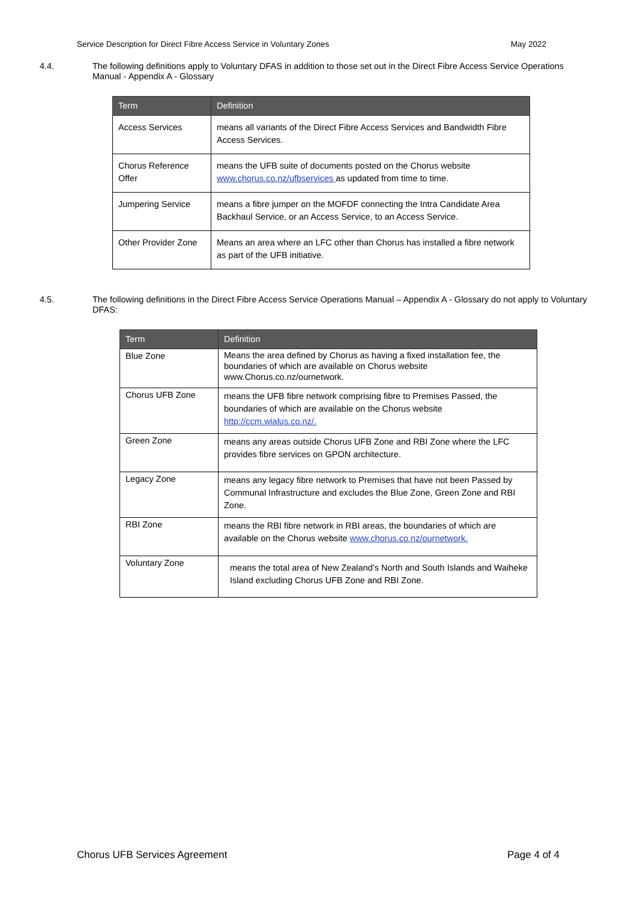Service Description for Direct Fibre Access Service in Voluntary Zones May 2022
4.4. The following definitions apply to Voluntary DFAS in addition to those set out in the Direct Fibre Access Service Operations Manual - Appendix A - Glossary
| Term | Definition |
| --- | --- |
| Access Services | means all variants of the Direct Fibre Access Services and Bandwidth Fibre Access Services. |
| Chorus Reference Offer | means the UFB suite of documents posted on the Chorus website www.chorus.co.nz/ufbservices as updated from time to time. |
| Jumpering Service | means a fibre jumper on the MOFDF connecting the Intra Candidate Area Backhaul Service, or an Access Service, to an Access Service. |
| Other Provider Zone | Means an area where an LFC other than Chorus has installed a fibre network as part of the UFB initiative. |
4.5. The following definitions in the Direct Fibre Access Service Operations Manual – Appendix A - Glossary do not apply to Voluntary DFAS:
| Term | Definition |
| --- | --- |
| Blue Zone | Means the area defined by Chorus as having a fixed installation fee, the boundaries of which are available on Chorus website www.Chorus.co.nz/ournetwork. |
| Chorus UFB Zone | means the UFB fibre network comprising fibre to Premises Passed, the boundaries of which are available on the Chorus website http://ccm.wialus.co.nz/. |
| Green Zone | means any areas outside Chorus UFB Zone and RBI Zone where the LFC provides fibre services on GPON architecture. |
| Legacy Zone | means any legacy fibre network to Premises that have not been Passed by Communal Infrastructure and excludes the Blue Zone, Green Zone and RBI Zone. |
| RBI Zone | means the RBI fibre network in RBI areas, the boundaries of which are available on the Chorus website www.chorus.co.nz/ournetwork. |
| Voluntary Zone | means the total area of New Zealand’s North and South Islands and Waiheke Island excluding Chorus UFB Zone and RBI Zone. |
Chorus UFB Services Agreement Page 4 of 4